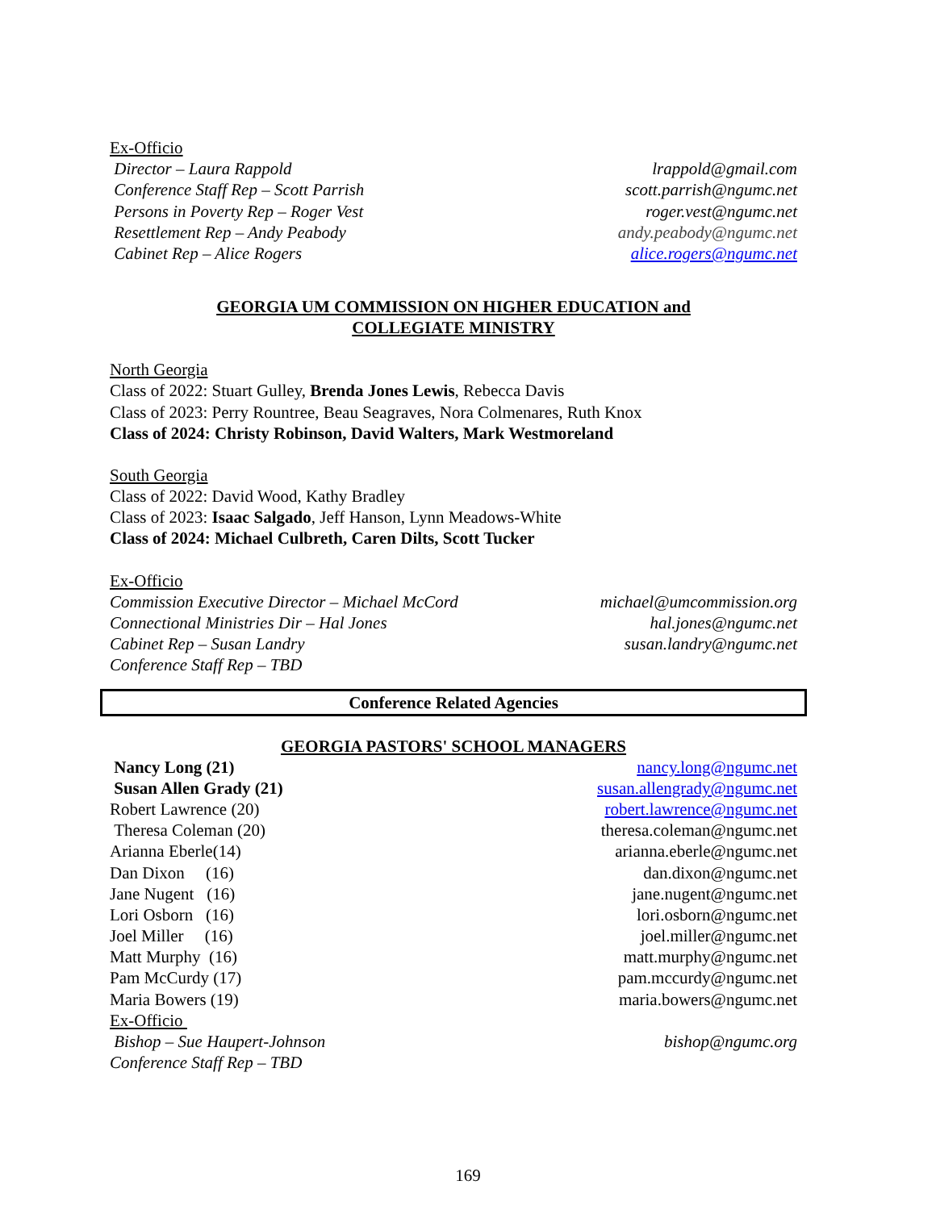Ex-Officio
Director – Laura Rappold lrappold@gmail.com
Conference Staff Rep – Scott Parrish scott.parrish@ngumc.net
Persons in Poverty Rep – Roger Vest roger.vest@ngumc.net
Resettlement Rep – Andy Peabody andy.peabody@ngumc.net
Cabinet Rep – Alice Rogers alice.rogers@ngumc.net
GEORGIA UM COMMISSION ON HIGHER EDUCATION and
COLLEGIATE MINISTRY
North Georgia
Class of 2022: Stuart Gulley, Brenda Jones Lewis, Rebecca Davis
Class of 2023: Perry Rountree, Beau Seagraves, Nora Colmenares, Ruth Knox
Class of 2024: Christy Robinson, David Walters, Mark Westmoreland
South Georgia
Class of 2022: David Wood, Kathy Bradley
Class of 2023: Isaac Salgado, Jeff Hanson, Lynn Meadows-White
Class of 2024: Michael Culbreth, Caren Dilts, Scott Tucker
Ex-Officio
Commission Executive Director – Michael McCord michael@umcommission.org
Connectional Ministries Dir – Hal Jones hal.jones@ngumc.net
Cabinet Rep – Susan Landry susan.landry@ngumc.net
Conference Staff Rep – TBD
Conference Related Agencies
GEORGIA PASTORS' SCHOOL MANAGERS
Nancy Long (21) nancy.long@ngumc.net
Susan Allen Grady (21) susan.allengrady@ngumc.net
Robert Lawrence (20) robert.lawrence@ngumc.net
Theresa Coleman (20) theresa.coleman@ngumc.net
Arianna Eberle(14) arianna.eberle@ngumc.net
Dan Dixon (16) dan.dixon@ngumc.net
Jane Nugent (16) jane.nugent@ngumc.net
Lori Osborn (16) lori.osborn@ngumc.net
Joel Miller (16) joel.miller@ngumc.net
Matt Murphy (16) matt.murphy@ngumc.net
Pam McCurdy (17) pam.mccurdy@ngumc.net
Maria Bowers (19) maria.bowers@ngumc.net
Ex-Officio
Bishop – Sue Haupert-Johnson bishop@ngumc.org
Conference Staff Rep – TBD
169